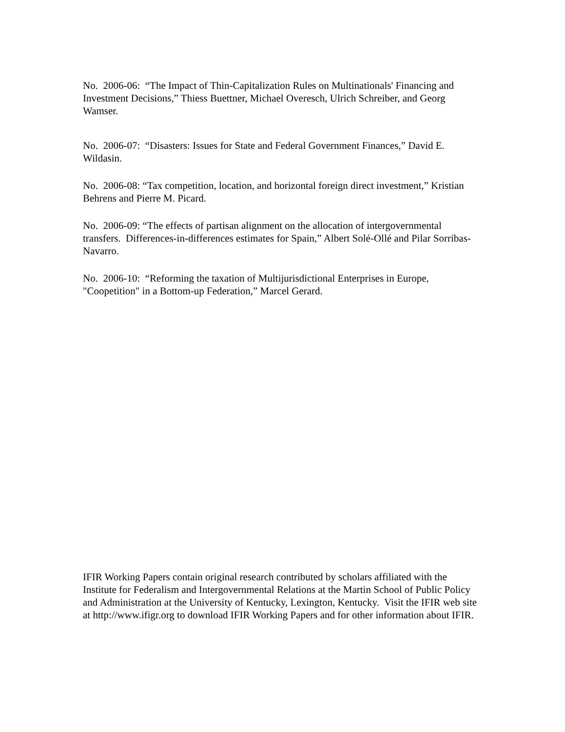No. 2006-06: “The Impact of Thin-Capitalization Rules on Multinationals' Financing and Investment Decisions,” Thiess Buettner, Michael Overesch, Ulrich Schreiber, and Georg Wamser.
No. 2006-07: “Disasters: Issues for State and Federal Government Finances,” David E. Wildasin.
No. 2006-08: “Tax competition, location, and horizontal foreign direct investment,” Kristian Behrens and Pierre M. Picard.
No. 2006-09: “The effects of partisan alignment on the allocation of intergovernmental transfers. Differences-in-differences estimates for Spain,” Albert Solé-Ollé and Pilar Sorribas-Navarro.
No. 2006-10: “Reforming the taxation of Multijurisdictional Enterprises in Europe, "Coopetition" in a Bottom-up Federation,” Marcel Gerard.
IFIR Working Papers contain original research contributed by scholars affiliated with the Institute for Federalism and Intergovernmental Relations at the Martin School of Public Policy and Administration at the University of Kentucky, Lexington, Kentucky. Visit the IFIR web site at http://www.ifigr.org to download IFIR Working Papers and for other information about IFIR.